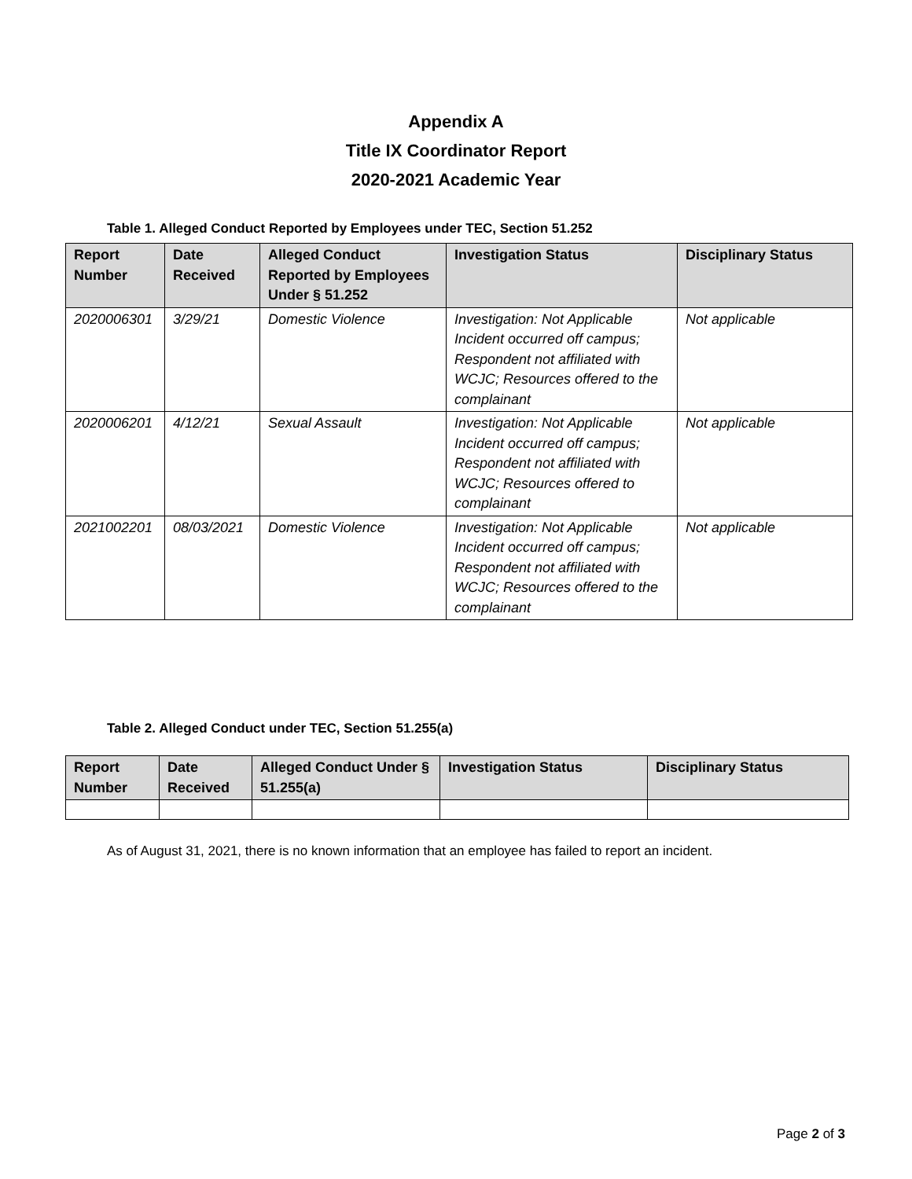Appendix A
Title IX Coordinator Report
2020-2021 Academic Year
Table 1. Alleged Conduct Reported by Employees under TEC, Section 51.252
| Report Number | Date Received | Alleged Conduct Reported by Employees Under § 51.252 | Investigation Status | Disciplinary Status |
| --- | --- | --- | --- | --- |
| 2020006301 | 3/29/21 | Domestic Violence | Investigation: Not Applicable Incident occurred off campus; Respondent not affiliated with WCJC; Resources offered to the complainant | Not applicable |
| 2020006201 | 4/12/21 | Sexual Assault | Investigation: Not Applicable Incident occurred off campus; Respondent not affiliated with WCJC; Resources offered to complainant | Not applicable |
| 2021002201 | 08/03/2021 | Domestic Violence | Investigation: Not Applicable Incident occurred off campus; Respondent not affiliated with WCJC; Resources offered to the complainant | Not applicable |
Table 2. Alleged Conduct under TEC, Section 51.255(a)
| Report Number | Date Received | Alleged Conduct Under § 51.255(a) | Investigation Status | Disciplinary Status |
| --- | --- | --- | --- | --- |
As of August 31, 2021, there is no known information that an employee has failed to report an incident.
Page 2 of 3